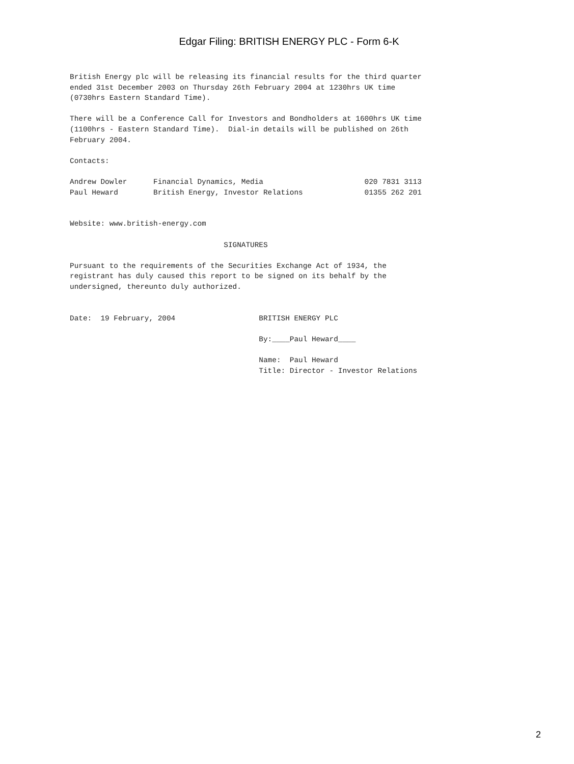Edgar Filing: BRITISH ENERGY PLC - Form 6-K
British Energy plc will be releasing its financial results for the third quarter
ended 31st December 2003 on Thursday 26th February 2004 at 1230hrs UK time
(0730hrs Eastern Standard Time).

There will be a Conference Call for Investors and Bondholders at 1600hrs UK time
(1100hrs - Eastern Standard Time).  Dial-in details will be published on 26th
February 2004.

Contacts:

Andrew Dowler      Financial Dynamics, Media                       020 7831 3113
Paul Heward        British Energy, Investor Relations              01355 262 201


Website: www.british-energy.com

                                   SIGNATURES

Pursuant to the requirements of the Securities Exchange Act of 1934, the
registrant has duly caused this report to be signed on its behalf by the
undersigned, thereunto duly authorized.


Date:  19 February, 2004                   BRITISH ENERGY PLC

                                           By:____Paul Heward____

                                           Name:  Paul Heward
                                           Title: Director - Investor Relations
2